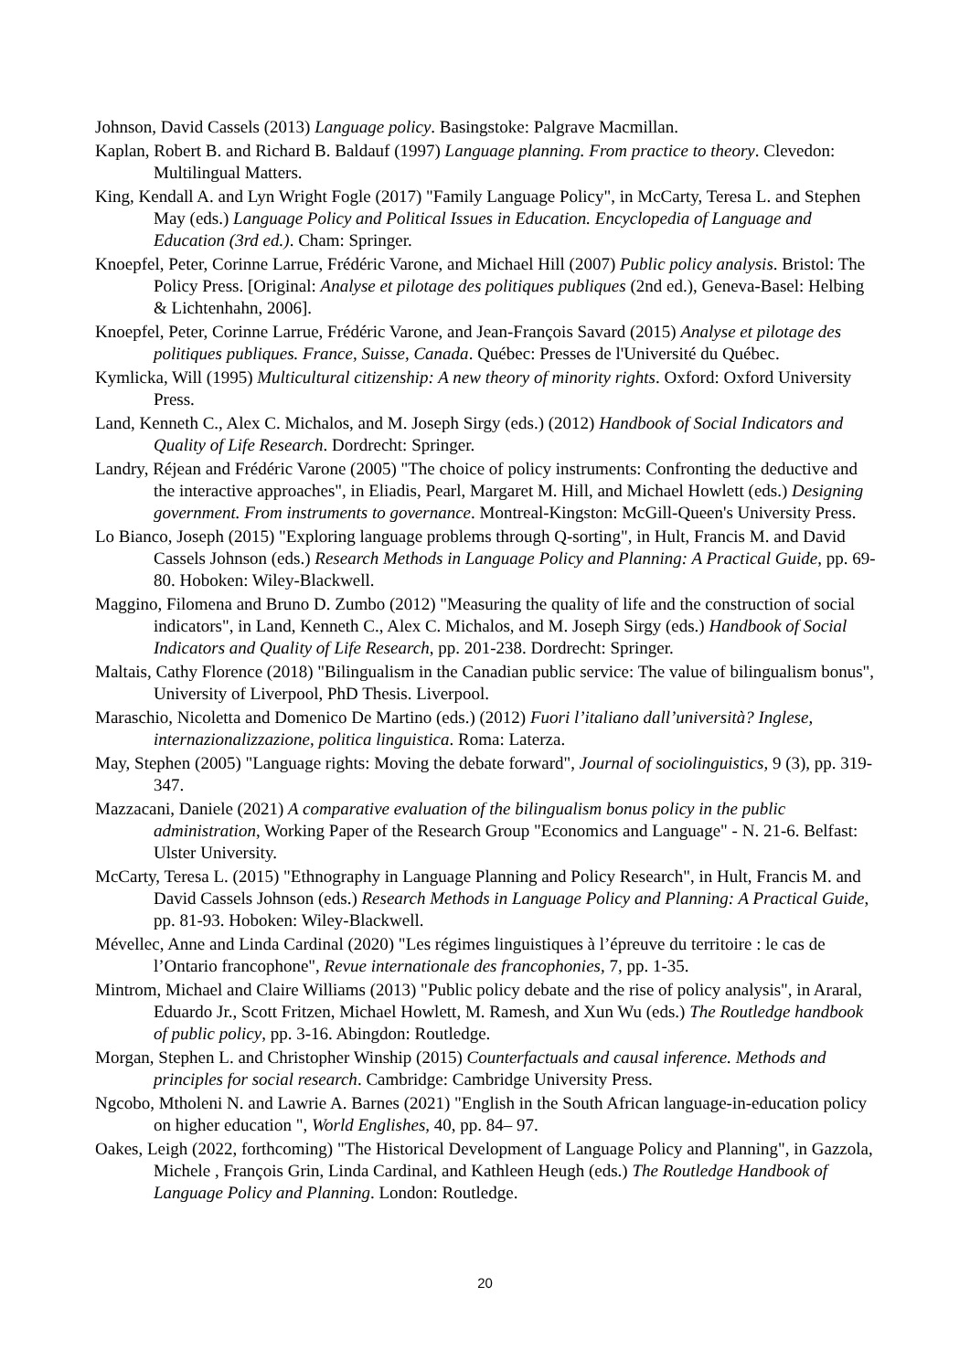Johnson, David Cassels (2013) Language policy. Basingstoke: Palgrave Macmillan.
Kaplan, Robert B. and Richard B. Baldauf (1997) Language planning. From practice to theory. Clevedon: Multilingual Matters.
King, Kendall A. and Lyn Wright Fogle (2017) "Family Language Policy", in McCarty, Teresa L. and Stephen May (eds.) Language Policy and Political Issues in Education. Encyclopedia of Language and Education (3rd ed.). Cham: Springer.
Knoepfel, Peter, Corinne Larrue, Frédéric Varone, and Michael Hill (2007) Public policy analysis. Bristol: The Policy Press. [Original: Analyse et pilotage des politiques publiques (2nd ed.), Geneva-Basel: Helbing & Lichtenhahn, 2006].
Knoepfel, Peter, Corinne Larrue, Frédéric Varone, and Jean-François Savard (2015) Analyse et pilotage des politiques publiques. France, Suisse, Canada. Québec: Presses de l'Université du Québec.
Kymlicka, Will (1995) Multicultural citizenship: A new theory of minority rights. Oxford: Oxford University Press.
Land, Kenneth C., Alex C. Michalos, and M. Joseph Sirgy (eds.) (2012) Handbook of Social Indicators and Quality of Life Research. Dordrecht: Springer.
Landry, Réjean and Frédéric Varone (2005) "The choice of policy instruments: Confronting the deductive and the interactive approaches", in Eliadis, Pearl, Margaret M. Hill, and Michael Howlett (eds.) Designing government. From instruments to governance. Montreal-Kingston: McGill-Queen's University Press.
Lo Bianco, Joseph (2015) "Exploring language problems through Q-sorting", in Hult, Francis M. and David Cassels Johnson (eds.) Research Methods in Language Policy and Planning: A Practical Guide, pp. 69-80. Hoboken: Wiley-Blackwell.
Maggino, Filomena and Bruno D. Zumbo (2012) "Measuring the quality of life and the construction of social indicators", in Land, Kenneth C., Alex C. Michalos, and M. Joseph Sirgy (eds.) Handbook of Social Indicators and Quality of Life Research, pp. 201-238. Dordrecht: Springer.
Maltais, Cathy Florence (2018) "Bilingualism in the Canadian public service: The value of bilingualism bonus", University of Liverpool, PhD Thesis. Liverpool.
Maraschio, Nicoletta and Domenico De Martino (eds.) (2012) Fuori l’italiano dall’università? Inglese, internazionalizzazione, politica linguistica. Roma: Laterza.
May, Stephen (2005) "Language rights: Moving the debate forward", Journal of sociolinguistics, 9 (3), pp. 319-347.
Mazzacani, Daniele (2021) A comparative evaluation of the bilingualism bonus policy in the public administration, Working Paper of the Research Group "Economics and Language" - N. 21-6. Belfast: Ulster University.
McCarty, Teresa L. (2015) "Ethnography in Language Planning and Policy Research", in Hult, Francis M. and David Cassels Johnson (eds.) Research Methods in Language Policy and Planning: A Practical Guide, pp. 81-93. Hoboken: Wiley-Blackwell.
Mévellec, Anne and Linda Cardinal (2020) "Les régimes linguistiques à l’épreuve du territoire : le cas de l’Ontario francophone", Revue internationale des francophonies, 7, pp. 1-35.
Mintrom, Michael and Claire Williams (2013) "Public policy debate and the rise of policy analysis", in Araral, Eduardo Jr., Scott Fritzen, Michael Howlett, M. Ramesh, and Xun Wu (eds.) The Routledge handbook of public policy, pp. 3-16. Abingdon: Routledge.
Morgan, Stephen L. and Christopher Winship (2015) Counterfactuals and causal inference. Methods and principles for social research. Cambridge: Cambridge University Press.
Ngcobo, Mtholeni N. and Lawrie A. Barnes (2021) "English in the South African language-in-education policy on higher education ", World Englishes, 40, pp. 84– 97.
Oakes, Leigh (2022, forthcoming) "The Historical Development of Language Policy and Planning", in Gazzola, Michele , François Grin, Linda Cardinal, and Kathleen Heugh (eds.) The Routledge Handbook of Language Policy and Planning. London: Routledge.
20